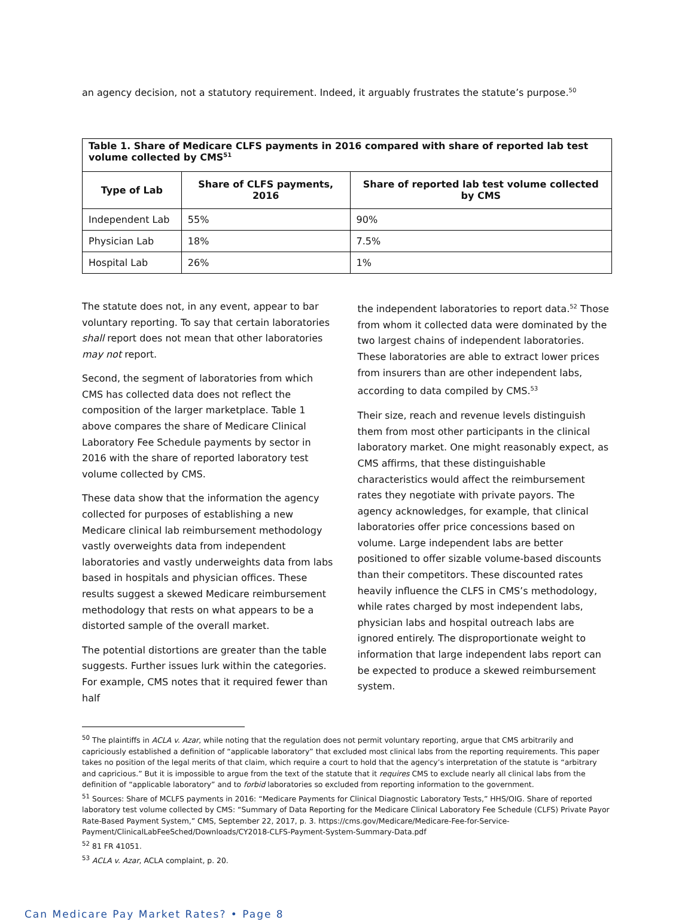an agency decision, not a statutory requirement. Indeed, it arguably frustrates the statute’s purpose.<sup>50</sup>
| Table 1. Share of Medicare CLFS payments in 2016 compared with share of reported lab test volume collected by CMS<sup>51</sup> | | |
| Type of Lab | Share of CLFS payments, 2016 | Share of reported lab test volume collected by CMS |
| Independent Lab | 55% | 90% |
| Physician Lab | 18% | 7.5% |
| Hospital Lab | 26% | 1% |
The statute does not, in any event, appear to bar voluntary reporting. To say that certain laboratories shall report does not mean that other laboratories may not report.
Second, the segment of laboratories from which CMS has collected data does not reflect the composition of the larger marketplace. Table 1 above compares the share of Medicare Clinical Laboratory Fee Schedule payments by sector in 2016 with the share of reported laboratory test volume collected by CMS.
These data show that the information the agency collected for purposes of establishing a new Medicare clinical lab reimbursement methodology vastly overweights data from independent laboratories and vastly underweights data from labs based in hospitals and physician offices. These results suggest a skewed Medicare reimbursement methodology that rests on what appears to be a distorted sample of the overall market.
The potential distortions are greater than the table suggests. Further issues lurk within the categories. For example, CMS notes that it required fewer than half
the independent laboratories to report data.<sup>52</sup> Those from whom it collected data were dominated by the two largest chains of independent laboratories. These laboratories are able to extract lower prices from insurers than are other independent labs, according to data compiled by CMS.<sup>53</sup>
Their size, reach and revenue levels distinguish them from most other participants in the clinical laboratory market. One might reasonably expect, as CMS affirms, that these distinguishable characteristics would affect the reimbursement rates they negotiate with private payors. The agency acknowledges, for example, that clinical laboratories offer price concessions based on volume. Large independent labs are better positioned to offer sizable volume-based discounts than their competitors. These discounted rates heavily influence the CLFS in CMS’s methodology, while rates charged by most independent labs, physician labs and hospital outreach labs are ignored entirely. The disproportionate weight to information that large independent labs report can be expected to produce a skewed reimbursement system.
<sup>50</sup> The plaintiffs in ACLA v. Azar, while noting that the regulation does not permit voluntary reporting, argue that CMS arbitrarily and capriciously established a definition of “applicable laboratory” that excluded most clinical labs from the reporting requirements. This paper takes no position of the legal merits of that claim, which require a court to hold that the agency’s interpretation of the statute is “arbitrary and capricious.” But it is impossible to argue from the text of the statute that it requires CMS to exclude nearly all clinical labs from the definition of “applicable laboratory” and to forbid laboratories so excluded from reporting information to the government.
<sup>51</sup> Sources: Share of MCLFS payments in 2016: “Medicare Payments for Clinical Diagnostic Laboratory Tests,” HHS/OIG. Share of reported laboratory test volume collected by CMS: “Summary of Data Reporting for the Medicare Clinical Laboratory Fee Schedule (CLFS) Private Payor Rate-Based Payment System,” CMS, September 22, 2017, p. 3. https://cms.gov/Medicare/Medicare-Fee-for-Service-Payment/ClinicalLabFeeSched/Downloads/CY2018-CLFS-Payment-System-Summary-Data.pdf
<sup>52</sup> 81 FR 41051.
<sup>53</sup> ACLA v. Azar, ACLA complaint, p. 20.
Can Medicare Pay Market Rates? • Page 8